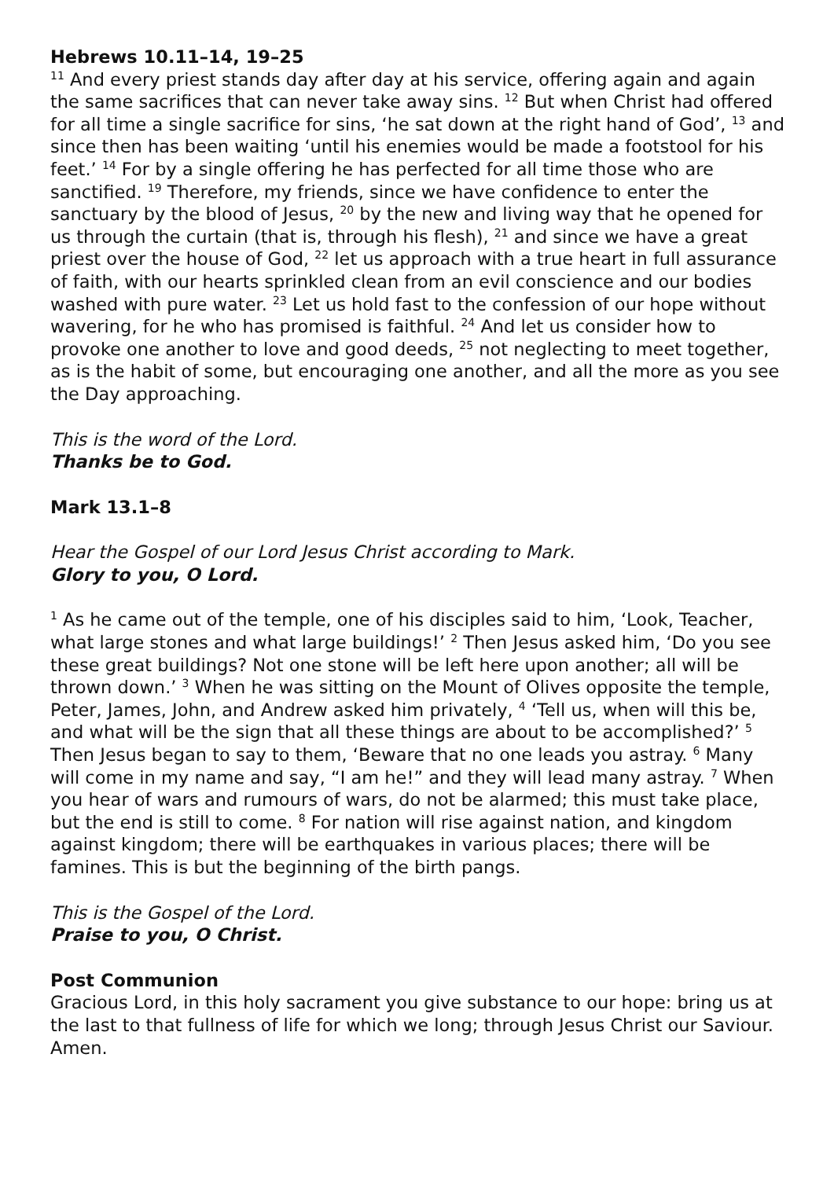Hebrews 10.11–14, 19–25
<sup>11</sup> And every priest stands day after day at his service, offering again and again the same sacrifices that can never take away sins. <sup>12</sup> But when Christ had offered for all time a single sacrifice for sins, ‘he sat down at the right hand of God’, <sup>13</sup> and since then has been waiting ‘until his enemies would be made a footstool for his feet.’ <sup>14</sup> For by a single offering he has perfected for all time those who are sanctified. <sup>19</sup> Therefore, my friends, since we have confidence to enter the sanctuary by the blood of Jesus, <sup>20</sup> by the new and living way that he opened for us through the curtain (that is, through his flesh), <sup>21</sup> and since we have a great priest over the house of God, <sup>22</sup> let us approach with a true heart in full assurance of faith, with our hearts sprinkled clean from an evil conscience and our bodies washed with pure water. <sup>23</sup> Let us hold fast to the confession of our hope without wavering, for he who has promised is faithful. <sup>24</sup> And let us consider how to provoke one another to love and good deeds, <sup>25</sup> not neglecting to meet together, as is the habit of some, but encouraging one another, and all the more as you see the Day approaching.
This is the word of the Lord.
Thanks be to God.
Mark 13.1–8
Hear the Gospel of our Lord Jesus Christ according to Mark.
Glory to you, O Lord.
<sup>1</sup> As he came out of the temple, one of his disciples said to him, ‘Look, Teacher, what large stones and what large buildings!’ <sup>2</sup> Then Jesus asked him, ‘Do you see these great buildings? Not one stone will be left here upon another; all will be thrown down.’ <sup>3</sup> When he was sitting on the Mount of Olives opposite the temple, Peter, James, John, and Andrew asked him privately, <sup>4</sup> ‘Tell us, when will this be, and what will be the sign that all these things are about to be accomplished?’ <sup>5</sup> Then Jesus began to say to them, ‘Beware that no one leads you astray. <sup>6</sup> Many will come in my name and say, “I am he!” and they will lead many astray. <sup>7</sup> When you hear of wars and rumours of wars, do not be alarmed; this must take place, but the end is still to come. <sup>8</sup> For nation will rise against nation, and kingdom against kingdom; there will be earthquakes in various places; there will be famines. This is but the beginning of the birth pangs.
This is the Gospel of the Lord.
Praise to you, O Christ.
Post Communion
Gracious Lord, in this holy sacrament you give substance to our hope: bring us at the last to that fullness of life for which we long; through Jesus Christ our Saviour. Amen.